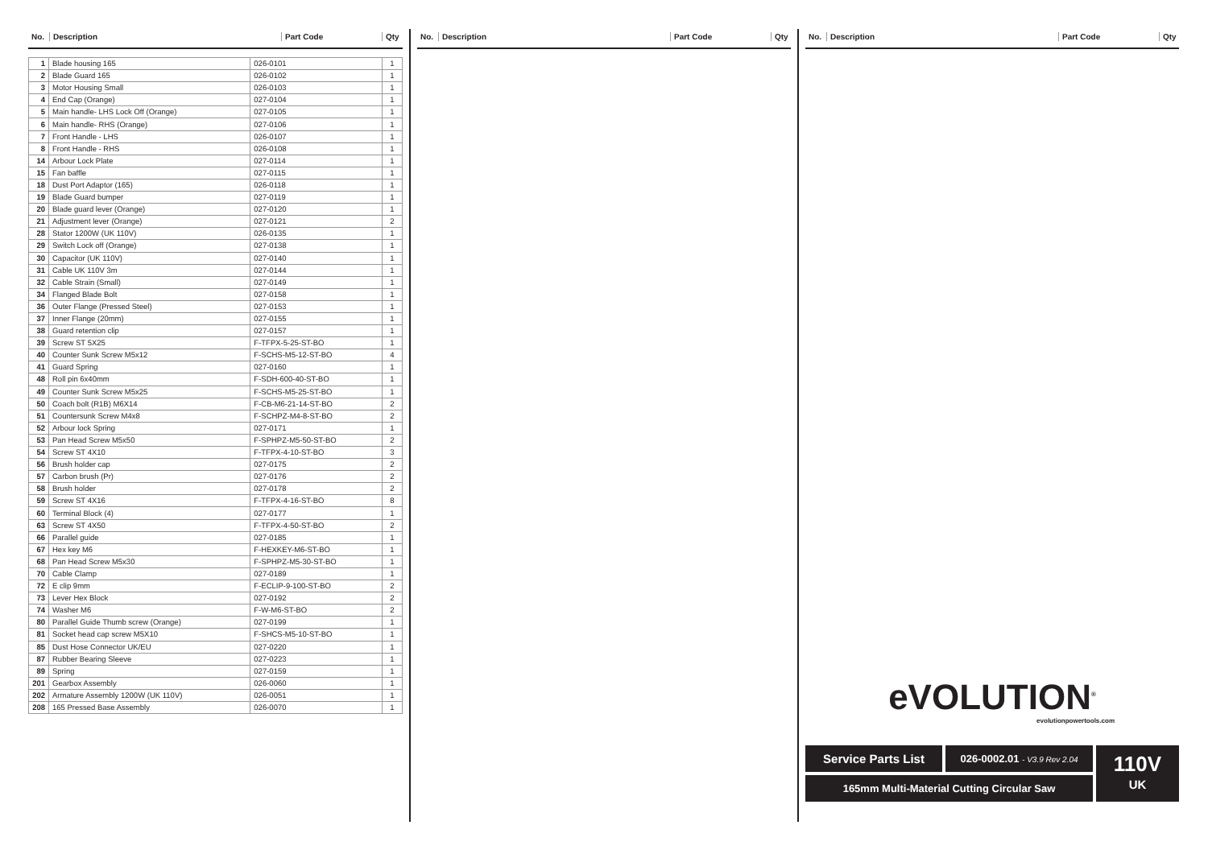No. Description Part Code Qty
| 1 | Blade housing 165 | 026-0101 | 1 |
| 2 | Blade Guard 165 | 026-0102 | 1 |
| 3 | Motor Housing Small | 026-0103 | 1 |
| 4 | End Cap (Orange) | 027-0104 | 1 |
| 5 | Main handle- LHS Lock Off (Orange) | 027-0105 | 1 |
| 6 | Main handle- RHS (Orange) | 027-0106 | 1 |
| 7 | Front Handle - LHS | 026-0107 | 1 |
| 8 | Front Handle - RHS | 026-0108 | 1 |
| 14 | Arbour Lock Plate | 027-0114 | 1 |
| 15 | Fan baffle | 027-0115 | 1 |
| 18 | Dust Port Adaptor (165) | 026-0118 | 1 |
| 19 | Blade Guard bumper | 027-0119 | 1 |
| 20 | Blade guard lever (Orange) | 027-0120 | 1 |
| 21 | Adjustment lever (Orange) | 027-0121 | 2 |
| 28 | Stator 1200W (UK 110V) | 026-0135 | 1 |
| 29 | Switch Lock off (Orange) | 027-0138 | 1 |
| 30 | Capacitor (UK 110V) | 027-0140 | 1 |
| 31 | Cable UK 110V 3m | 027-0144 | 1 |
| 32 | Cable Strain (Small) | 027-0149 | 1 |
| 34 | Flanged Blade Bolt | 027-0158 | 1 |
| 36 | Outer Flange (Pressed Steel) | 027-0153 | 1 |
| 37 | Inner Flange (20mm) | 027-0155 | 1 |
| 38 | Guard retention clip | 027-0157 | 1 |
| 39 | Screw ST 5X25 | F-TFPX-5-25-ST-BO | 1 |
| 40 | Counter Sunk Screw M5x12 | F-SCHS-M5-12-ST-BO | 4 |
| 41 | Guard Spring | 027-0160 | 1 |
| 48 | Roll pin 6x40mm | F-SDH-600-40-ST-BO | 1 |
| 49 | Counter Sunk Screw M5x25 | F-SCHS-M5-25-ST-BO | 1 |
| 50 | Coach bolt (R1B) M6X14 | F-CB-M6-21-14-ST-BO | 2 |
| 51 | Countersunk Screw M4x8 | F-SCHPZ-M4-8-ST-BO | 2 |
| 52 | Arbour lock Spring | 027-0171 | 1 |
| 53 | Pan Head Screw M5x50 | F-SPHPZ-M5-50-ST-BO | 2 |
| 54 | Screw ST 4X10 | F-TFPX-4-10-ST-BO | 3 |
| 56 | Brush holder cap | 027-0175 | 2 |
| 57 | Carbon brush (Pr) | 027-0176 | 2 |
| 58 | Brush holder | 027-0178 | 2 |
| 59 | Screw ST 4X16 | F-TFPX-4-16-ST-BO | 8 |
| 60 | Terminal Block (4) | 027-0177 | 1 |
| 63 | Screw ST 4X50 | F-TFPX-4-50-ST-BO | 2 |
| 66 | Parallel guide | 027-0185 | 1 |
| 67 | Hex key M6 | F-HEXKEY-M6-ST-BO | 1 |
| 68 | Pan Head Screw M5x30 | F-SPHPZ-M5-30-ST-BO | 1 |
| 70 | Cable Clamp | 027-0189 | 1 |
| 72 | E clip 9mm | F-ECLIP-9-100-ST-BO | 2 |
| 73 | Lever Hex Block | 027-0192 | 2 |
| 74 | Washer M6 | F-W-M6-ST-BO | 2 |
| 80 | Parallel Guide Thumb screw (Orange) | 027-0199 | 1 |
| 81 | Socket head cap screw M5X10 | F-SHCS-M5-10-ST-BO | 1 |
| 85 | Dust Hose Connector UK/EU | 027-0220 | 1 |
| 87 | Rubber Bearing Sleeve | 027-0223 | 1 |
| 89 | Spring | 027-0159 | 1 |
| 201 | Gearbox Assembly | 026-0060 | 1 |
| 202 | Armature Assembly 1200W (UK 110V) | 026-0051 | 1 |
| 208 | 165 Pressed Base Assembly | 026-0070 | 1 |
No. Description Part Code Qty No. Description Part Code Qty
eVOLUTION<sup>®</sup>
evolutionpowertools.com
Service Parts List
026-0002.01 - V3.9 Rev 2.04
165mm Multi-Material Cutting Circular Saw
110V
UK